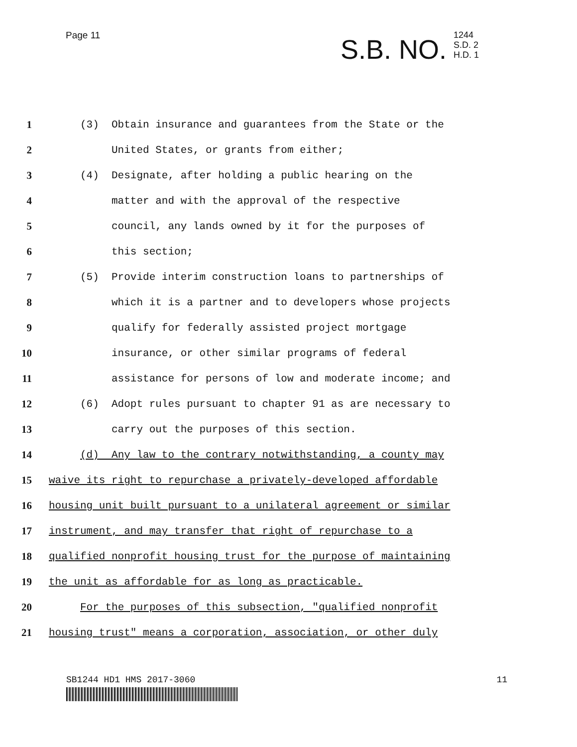Page 11
S.B. NO. 1244
S.D. 2
H.D. 1
1
(3) Obtain insurance and guarantees from the State or the
2
United States, or grants from either;
3
(4) Designate, after holding a public hearing on the
4
matter and with the approval of the respective
5
council, any lands owned by it for the purposes of
6
this section;
7
(5) Provide interim construction loans to partnerships of
8
which it is a partner and to developers whose projects
9
qualify for federally assisted project mortgage
10
insurance, or other similar programs of federal
11
assistance for persons of low and moderate income; and
12
(6) Adopt rules pursuant to chapter 91 as are necessary to
13
carry out the purposes of this section.
14
(d) Any law to the contrary notwithstanding, a county may
15
waive its right to repurchase a privately-developed affordable
16
housing unit built pursuant to a unilateral agreement or similar
17
instrument, and may transfer that right of repurchase to a
18
qualified nonprofit housing trust for the purpose of maintaining
19
the unit as affordable for as long as practicable.
20
For the purposes of this subsection, "qualified nonprofit
21
housing trust" means a corporation, association, or other duly
SB1244 HD1 HMS 2017-3060 11